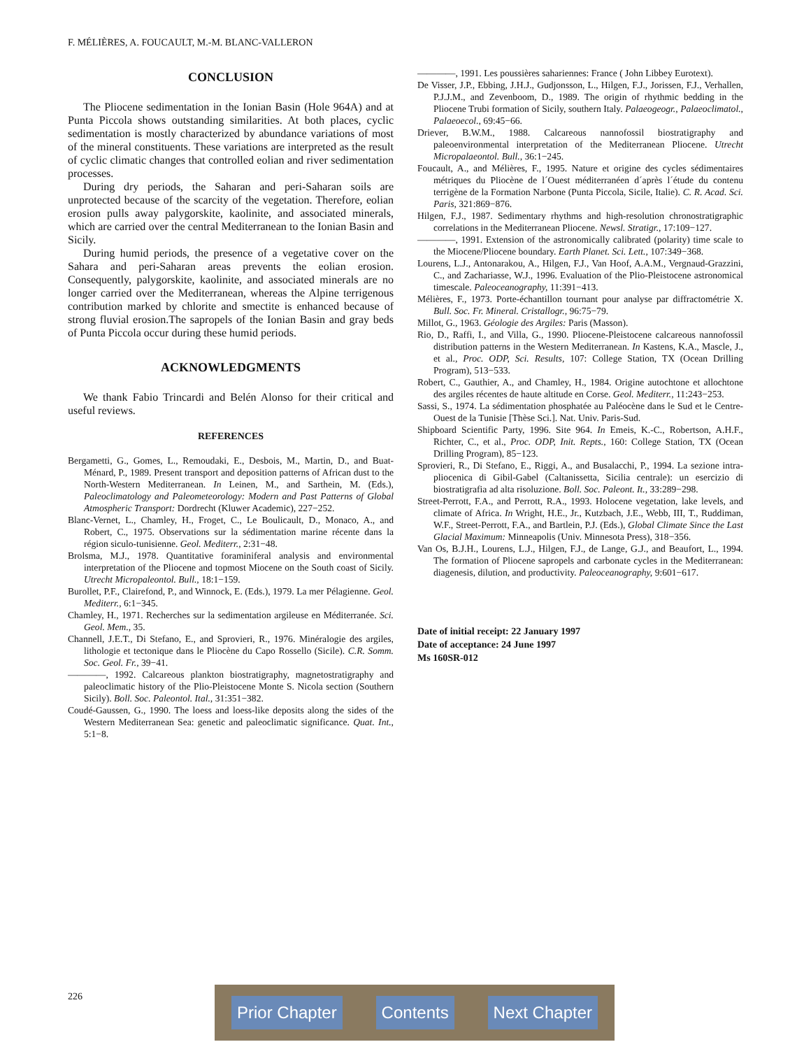F. MÉLIÈRES, A. FOUCAULT, M.-M. BLANC-VALLERON
CONCLUSION
The Pliocene sedimentation in the Ionian Basin (Hole 964A) and at Punta Piccola shows outstanding similarities. At both places, cyclic sedimentation is mostly characterized by abundance variations of most of the mineral constituents. These variations are interpreted as the result of cyclic climatic changes that controlled eolian and river sedimentation processes.
During dry periods, the Saharan and peri-Saharan soils are unprotected because of the scarcity of the vegetation. Therefore, eolian erosion pulls away palygorskite, kaolinite, and associated minerals, which are carried over the central Mediterranean to the Ionian Basin and Sicily.
During humid periods, the presence of a vegetative cover on the Sahara and peri-Saharan areas prevents the eolian erosion. Consequently, palygorskite, kaolinite, and associated minerals are no longer carried over the Mediterranean, whereas the Alpine terrigenous contribution marked by chlorite and smectite is enhanced because of strong fluvial erosion.The sapropels of the Ionian Basin and gray beds of Punta Piccola occur during these humid periods.
ACKNOWLEDGMENTS
We thank Fabio Trincardi and Belén Alonso for their critical and useful reviews.
REFERENCES
Bergametti, G., Gomes, L., Remoudaki, E., Desbois, M., Martin, D., and Buat-Ménard, P., 1989. Present transport and deposition patterns of African dust to the North-Western Mediterranean. In Leinen, M., and Sarthein, M. (Eds.), Paleoclimatology and Paleometeorology: Modern and Past Patterns of Global Atmospheric Transport: Dordrecht (Kluwer Academic), 227−252.
Blanc-Vernet, L., Chamley, H., Froget, C., Le Boulicault, D., Monaco, A., and Robert, C., 1975. Observations sur la sédimentation marine récente dans la région siculo-tunisienne. Geol. Mediterr., 2:31−48.
Brolsma, M.J., 1978. Quantitative foraminiferal analysis and environmental interpretation of the Pliocene and topmost Miocene on the South coast of Sicily. Utrecht Micropaleontol. Bull., 18:1−159.
Burollet, P.F., Clairefond, P., and Winnock, E. (Eds.), 1979. La mer Pélagienne. Geol. Mediterr., 6:1−345.
Chamley, H., 1971. Recherches sur la sedimentation argileuse en Méditerranée. Sci. Geol. Mem., 35.
Channell, J.E.T., Di Stefano, E., and Sprovieri, R., 1976. Minéralogie des argiles, lithologie et tectonique dans le Pliocène du Capo Rossello (Sicile). C.R. Somm. Soc. Geol. Fr., 39−41.
————, 1992. Calcareous plankton biostratigraphy, magnetostratigraphy and paleoclimatic history of the Plio-Pleistocene Monte S. Nicola section (Southern Sicily). Boll. Soc. Paleontol. Ital., 31:351−382.
Coudé-Gaussen, G., 1990. The loess and loess-like deposits along the sides of the Western Mediterranean Sea: genetic and paleoclimatic significance. Quat. Int., 5:1−8.
————, 1991. Les poussières sahariennes: France ( John Libbey Eurotext).
De Visser, J.P., Ebbing, J.H.J., Gudjonsson, L., Hilgen, F.J., Jorissen, F.J., Verhallen, P.J.J.M., and Zevenboom, D., 1989. The origin of rhythmic bedding in the Pliocene Trubi formation of Sicily, southern Italy. Palaeogeogr., Palaeoclimatol., Palaeoecol., 69:45−66.
Driever, B.W.M., 1988. Calcareous nannofossil biostratigraphy and paleoenvironmental interpretation of the Mediterranean Pliocene. Utrecht Micropalaeontol. Bull., 36:1−245.
Foucault, A., and Mélières, F., 1995. Nature et origine des cycles sédimentaires métriques du Pliocène de l´Ouest méditerranéen d´après l´étude du contenu terrigène de la Formation Narbone (Punta Piccola, Sicile, Italie). C. R. Acad. Sci. Paris, 321:869−876.
Hilgen, F.J., 1987. Sedimentary rhythms and high-resolution chronostratigraphic correlations in the Mediterranean Pliocene. Newsl. Stratigr., 17:109−127.
————, 1991. Extension of the astronomically calibrated (polarity) time scale to the Miocene/Pliocene boundary. Earth Planet. Sci. Lett., 107:349−368.
Lourens, L.J., Antonarakou, A., Hilgen, F.J., Van Hoof, A.A.M., Vergnaud-Grazzini, C., and Zachariasse, W.J., 1996. Evaluation of the Plio-Pleistocene astronomical timescale. Paleoceanography, 11:391−413.
Mélières, F., 1973. Porte-échantillon tournant pour analyse par diffractométrie X. Bull. Soc. Fr. Mineral. Cristallogr., 96:75−79.
Millot, G., 1963. Géologie des Argiles: Paris (Masson).
Rio, D., Raffi, I., and Villa, G., 1990. Pliocene-Pleistocene calcareous nannofossil distribution patterns in the Western Mediterranean. In Kastens, K.A., Mascle, J., et al., Proc. ODP, Sci. Results, 107: College Station, TX (Ocean Drilling Program), 513−533.
Robert, C., Gauthier, A., and Chamley, H., 1984. Origine autochtone et allochtone des argiles récentes de haute altitude en Corse. Geol. Mediterr., 11:243−253.
Sassi, S., 1974. La sédimentation phosphatée au Paléocène dans le Sud et le Centre-Ouest de la Tunisie [Thèse Sci.]. Nat. Univ. Paris-Sud.
Shipboard Scientific Party, 1996. Site 964. In Emeis, K.-C., Robertson, A.H.F., Richter, C., et al., Proc. ODP, Init. Repts., 160: College Station, TX (Ocean Drilling Program), 85−123.
Sprovieri, R., Di Stefano, E., Riggi, A., and Busalacchi, P., 1994. La sezione intra-pliocenica di Gibil-Gabel (Caltanissetta, Sicilia centrale): un esercizio di biostratigrafia ad alta risoluzione. Boll. Soc. Paleont. It., 33:289−298.
Street-Perrott, F.A., and Perrott, R.A., 1993. Holocene vegetation, lake levels, and climate of Africa. In Wright, H.E., Jr., Kutzbach, J.E., Webb, III, T., Ruddiman, W.F., Street-Perrott, F.A., and Bartlein, P.J. (Eds.), Global Climate Since the Last Glacial Maximum: Minneapolis (Univ. Minnesota Press), 318−356.
Van Os, B.J.H., Lourens, L.J., Hilgen, F.J., de Lange, G.J., and Beaufort, L., 1994. The formation of Pliocene sapropels and carbonate cycles in the Mediterranean: diagenesis, dilution, and productivity. Paleoceanography, 9:601−617.
Date of initial receipt: 22 January 1997
Date of acceptance: 24 June 1997
Ms 160SR-012
226 Prior Chapter Contents Next Chapter